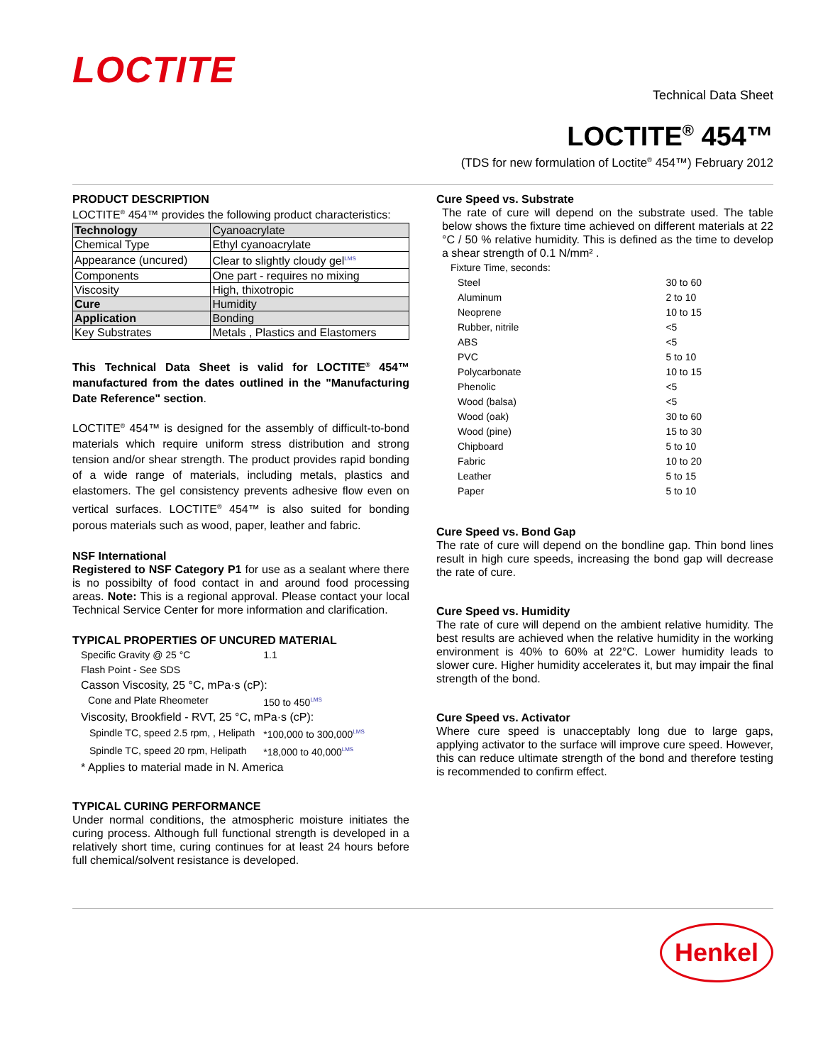LOCTITE
Technical Data Sheet
LOCTITE<sup>®</sup> 454™
(TDS for new formulation of Loctite<sup>®</sup> 454™) February 2012
PRODUCT DESCRIPTION
LOCTITE<sup>®</sup> 454™ provides the following product characteristics:
| Technology | Cyanoacrylate |
| Chemical Type | Ethyl cyanoacrylate |
| Appearance (uncured) | Clear to slightly cloudy gel LMS |
| Components | One part - requires no mixing |
| Viscosity | High, thixotropic |
| Cure | Humidity |
| Application | Bonding |
| Key Substrates | Metals , Plastics and Elastomers |
This Technical Data Sheet is valid for LOCTITE<sup>®</sup> 454™ manufactured from the dates outlined in the "Manufacturing Date Reference" section.
LOCTITE<sup>®</sup> 454™ is designed for the assembly of difficult-to-bond materials which require uniform stress distribution and strong tension and/or shear strength. The product provides rapid bonding of a wide range of materials, including metals, plastics and elastomers. The gel consistency prevents adhesive flow even on vertical surfaces. LOCTITE<sup>®</sup> 454™ is also suited for bonding porous materials such as wood, paper, leather and fabric.
NSF International
Registered to NSF Category P1 for use as a sealant where there is no possibilty of food contact in and around food processing areas. Note: This is a regional approval. Please contact your local Technical Service Center for more information and clarification.
TYPICAL PROPERTIES OF UNCURED MATERIAL
| Specific Gravity @ 25 °C | 1.1 |
| Flash Point - See SDS | |
| Casson Viscosity, 25 °C, mPa·s (cP): | |
| Cone and Plate Rheometer | 150 to 450 LMS |
| Viscosity, Brookfield - RVT, 25 °C, mPa·s (cP): | |
| Spindle TC, speed 2.5 rpm, , Helipath | *100,000 to 300,000 LMS |
| Spindle TC, speed 20 rpm, Helipath | *18,000 to 40,000 LMS |
| * Applies to material made in N. America | |
TYPICAL CURING PERFORMANCE
Under normal conditions, the atmospheric moisture initiates the curing process. Although full functional strength is developed in a relatively short time, curing continues for at least 24 hours before full chemical/solvent resistance is developed.
Cure Speed vs. Substrate
The rate of cure will depend on the substrate used. The table below shows the fixture time achieved on different materials at 22 °C / 50 % relative humidity. This is defined as the time to develop a shear strength of 0.1 N/mm² .
| Fixture Time, seconds: | |
| Steel | 30 to 60 |
| Aluminum | 2 to 10 |
| Neoprene | 10 to 15 |
| Rubber, nitrile | <5 |
| ABS | <5 |
| PVC | 5 to 10 |
| Polycarbonate | 10 to 15 |
| Phenolic | <5 |
| Wood (balsa) | <5 |
| Wood (oak) | 30 to 60 |
| Wood (pine) | 15 to 30 |
| Chipboard | 5 to 10 |
| Fabric | 10 to 20 |
| Leather | 5 to 15 |
| Paper | 5 to 10 |
Cure Speed vs. Bond Gap
The rate of cure will depend on the bondline gap. Thin bond lines result in high cure speeds, increasing the bond gap will decrease the rate of cure.
Cure Speed vs. Humidity
The rate of cure will depend on the ambient relative humidity. The best results are achieved when the relative humidity in the working environment is 40% to 60% at 22°C. Lower humidity leads to slower cure. Higher humidity accelerates it, but may impair the final strength of the bond.
Cure Speed vs. Activator
Where cure speed is unacceptably long due to large gaps, applying activator to the surface will improve cure speed. However, this can reduce ultimate strength of the bond and therefore testing is recommended to confirm effect.
Henkel